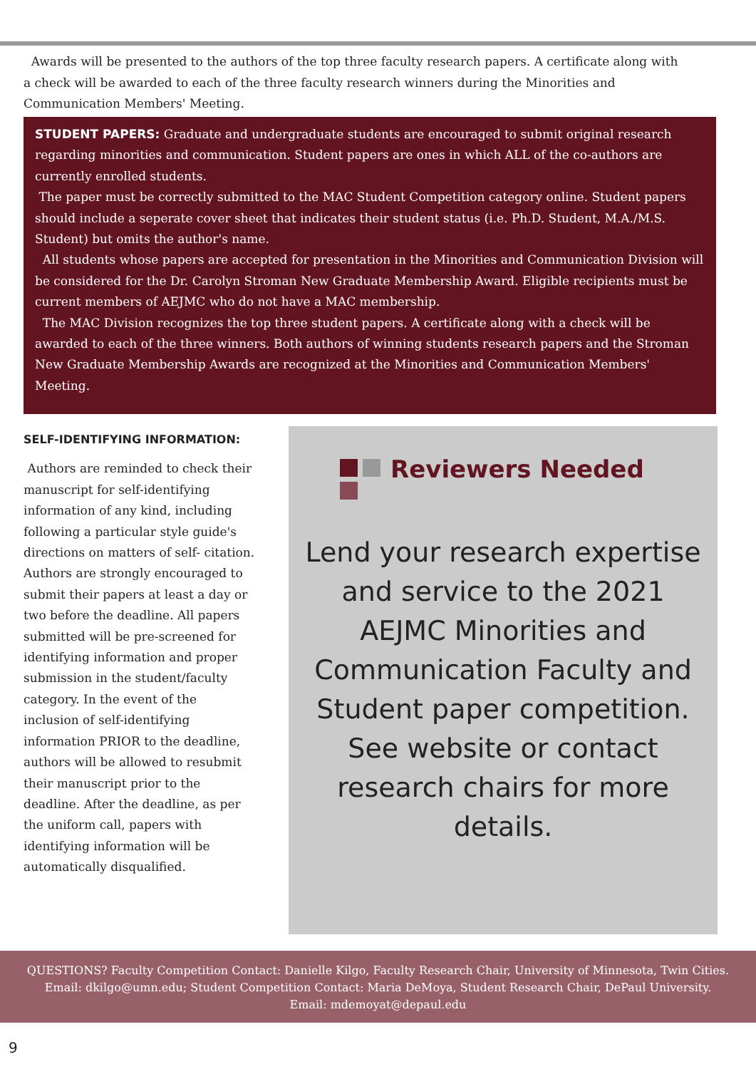Awards will be presented to the authors of the top three faculty research papers. A certificate along with a check will be awarded to each of the three faculty research winners during the Minorities and Communication Members' Meeting.
STUDENT PAPERS: Graduate and undergraduate students are encouraged to submit original research regarding minorities and communication. Student papers are ones in which ALL of the co-authors are currently enrolled students.
The paper must be correctly submitted to the MAC Student Competition category online. Student papers should include a seperate cover sheet that indicates their student status (i.e. Ph.D. Student, M.A./M.S. Student) but omits the author's name.
All students whose papers are accepted for presentation in the Minorities and Communication Division will be considered for the Dr. Carolyn Stroman New Graduate Membership Award. Eligible recipients must be current members of AEJMC who do not have a MAC membership.
The MAC Division recognizes the top three student papers. A certificate along with a check will be awarded to each of the three winners. Both authors of winning students research papers and the Stroman New Graduate Membership Awards are recognized at the Minorities and Communication Members' Meeting.
SELF-IDENTIFYING INFORMATION:
Authors are reminded to check their manuscript for self-identifying information of any kind, including following a particular style guide's directions on matters of self- citation. Authors are strongly encouraged to submit their papers at least a day or two before the deadline. All papers submitted will be pre-screened for identifying information and proper submission in the student/faculty category. In the event of the inclusion of self-identifying information PRIOR to the deadline, authors will be allowed to resubmit their manuscript prior to the deadline. After the deadline, as per the uniform call, papers with identifying information will be automatically disqualified.
Reviewers Needed
Lend your research expertise and service to the 2021 AEJMC Minorities and Communication Faculty and Student paper competition. See website or contact research chairs for more details.
QUESTIONS? Faculty Competition Contact: Danielle Kilgo, Faculty Research Chair, University of Minnesota, Twin Cities.
Email: dkilgo@umn.edu; Student Competition Contact: Maria DeMoya, Student Research Chair, DePaul University.
Email: mdemoyat@depaul.edu
9